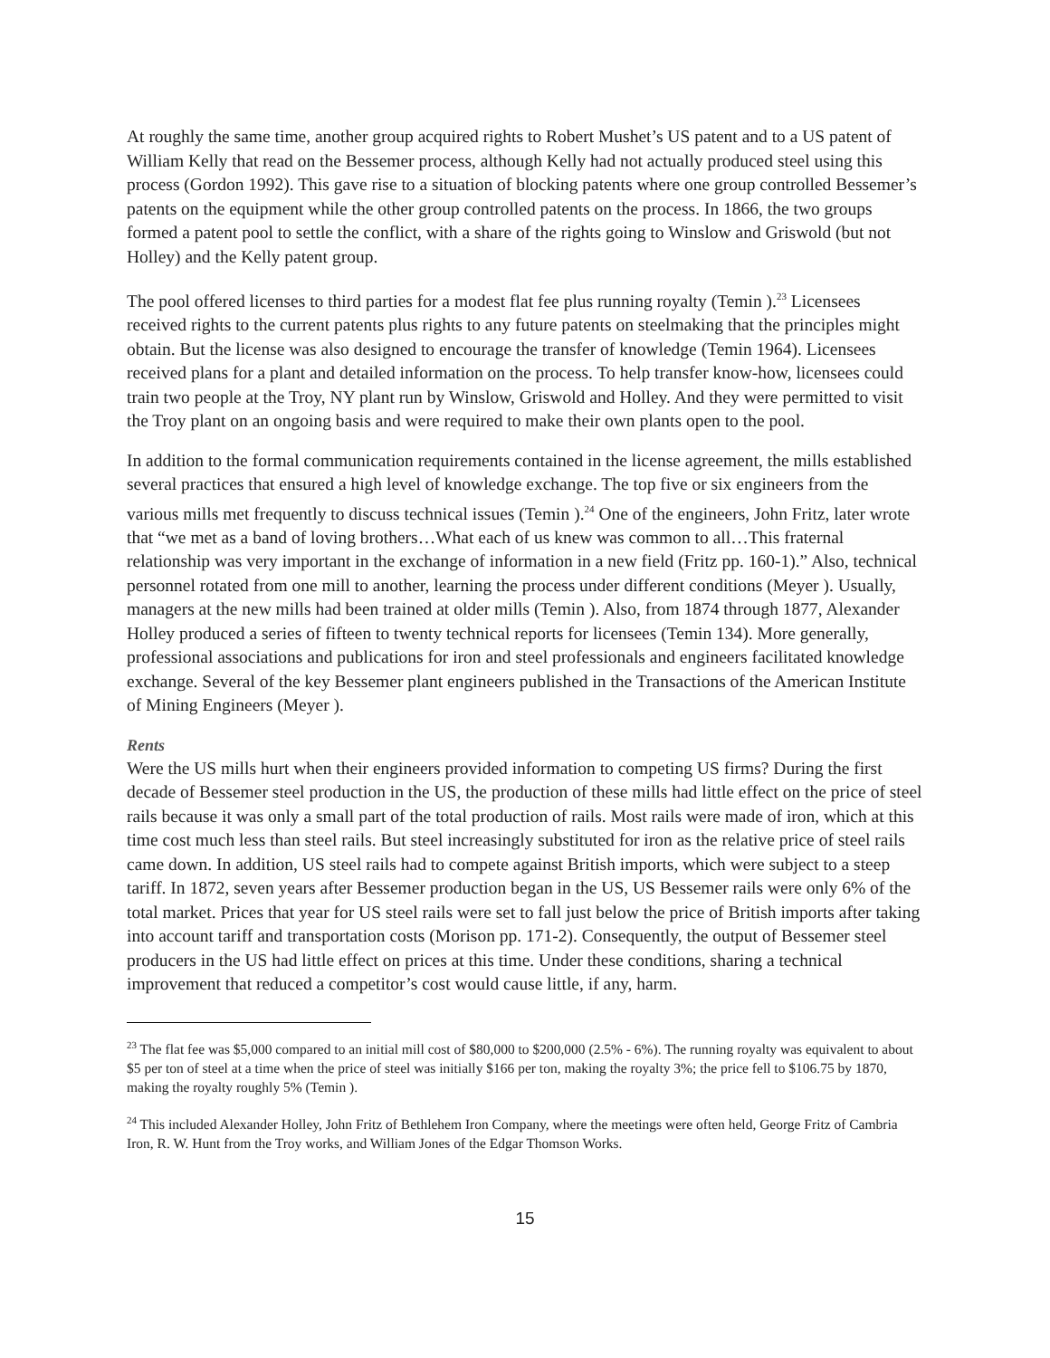At roughly the same time, another group acquired rights to Robert Mushet’s US patent and to a US patent of William Kelly that read on the Bessemer process, although Kelly had not actually produced steel using this process (Gordon 1992). This gave rise to a situation of blocking patents where one group controlled Bessemer’s patents on the equipment while the other group controlled patents on the process. In 1866, the two groups formed a patent pool to settle the conflict, with a share of the rights going to Winslow and Griswold (but not Holley) and the Kelly patent group.
The pool offered licenses to third parties for a modest flat fee plus running royalty (Temin ).<sup>23</sup> Licensees received rights to the current patents plus rights to any future patents on steelmaking that the principles might obtain. But the license was also designed to encourage the transfer of knowledge (Temin 1964). Licensees received plans for a plant and detailed information on the process. To help transfer know-how, licensees could train two people at the Troy, NY plant run by Winslow, Griswold and Holley. And they were permitted to visit the Troy plant on an ongoing basis and were required to make their own plants open to the pool.
In addition to the formal communication requirements contained in the license agreement, the mills established several practices that ensured a high level of knowledge exchange. The top five or six engineers from the various mills met frequently to discuss technical issues (Temin ).<sup>24</sup> One of the engineers, John Fritz, later wrote that “we met as a band of loving brothers…What each of us knew was common to all…This fraternal relationship was very important in the exchange of information in a new field (Fritz pp. 160-1).” Also, technical personnel rotated from one mill to another, learning the process under different conditions (Meyer ). Usually, managers at the new mills had been trained at older mills (Temin ). Also, from 1874 through 1877, Alexander Holley produced a series of fifteen to twenty technical reports for licensees (Temin 134). More generally, professional associations and publications for iron and steel professionals and engineers facilitated knowledge exchange. Several of the key Bessemer plant engineers published in the Transactions of the American Institute of Mining Engineers (Meyer ).
Rents
Were the US mills hurt when their engineers provided information to competing US firms? During the first decade of Bessemer steel production in the US, the production of these mills had little effect on the price of steel rails because it was only a small part of the total production of rails. Most rails were made of iron, which at this time cost much less than steel rails. But steel increasingly substituted for iron as the relative price of steel rails came down. In addition, US steel rails had to compete against British imports, which were subject to a steep tariff. In 1872, seven years after Bessemer production began in the US, US Bessemer rails were only 6% of the total market. Prices that year for US steel rails were set to fall just below the price of British imports after taking into account tariff and transportation costs (Morison pp. 171-2). Consequently, the output of Bessemer steel producers in the US had little effect on prices at this time. Under these conditions, sharing a technical improvement that reduced a competitor’s cost would cause little, if any, harm.
<sup>23</sup> The flat fee was $5,000 compared to an initial mill cost of $80,000 to $200,000 (2.5% - 6%). The running royalty was equivalent to about $5 per ton of steel at a time when the price of steel was initially $166 per ton, making the royalty 3%; the price fell to $106.75 by 1870, making the royalty roughly 5% (Temin ).
<sup>24</sup> This included Alexander Holley, John Fritz of Bethlehem Iron Company, where the meetings were often held, George Fritz of Cambria Iron, R. W. Hunt from the Troy works, and William Jones of the Edgar Thomson Works.
15